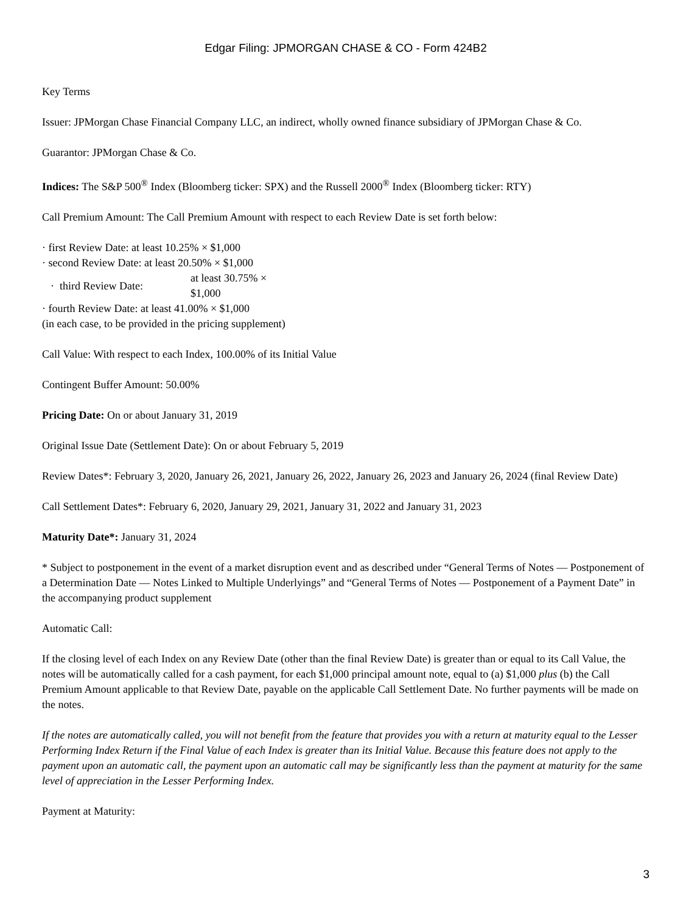Edgar Filing: JPMORGAN CHASE & CO - Form 424B2
Key Terms
Issuer: JPMorgan Chase Financial Company LLC, an indirect, wholly owned finance subsidiary of JPMorgan Chase & Co.
Guarantor: JPMorgan Chase & Co.
Indices: The S&P 500<sup>®</sup> Index (Bloomberg ticker: SPX) and the Russell 2000<sup>®</sup> Index (Bloomberg ticker: RTY)
Call Premium Amount: The Call Premium Amount with respect to each Review Date is set forth below:
· first Review Date: at least 10.25% × $1,000
· second Review Date: at least 20.50% × $1,000
· third Review Date: at least 30.75% × $1,000
· fourth Review Date: at least 41.00% × $1,000
(in each case, to be provided in the pricing supplement)
Call Value: With respect to each Index, 100.00% of its Initial Value
Contingent Buffer Amount: 50.00%
Pricing Date: On or about January 31, 2019
Original Issue Date (Settlement Date): On or about February 5, 2019
Review Dates*: February 3, 2020, January 26, 2021, January 26, 2022, January 26, 2023 and January 26, 2024 (final Review Date)
Call Settlement Dates*: February 6, 2020, January 29, 2021, January 31, 2022 and January 31, 2023
Maturity Date*: January 31, 2024
* Subject to postponement in the event of a market disruption event and as described under “General Terms of Notes — Postponement of a Determination Date — Notes Linked to Multiple Underlyings” and “General Terms of Notes — Postponement of a Payment Date” in the accompanying product supplement
Automatic Call:
If the closing level of each Index on any Review Date (other than the final Review Date) is greater than or equal to its Call Value, the notes will be automatically called for a cash payment, for each $1,000 principal amount note, equal to (a) $1,000 plus (b) the Call Premium Amount applicable to that Review Date, payable on the applicable Call Settlement Date. No further payments will be made on the notes.
If the notes are automatically called, you will not benefit from the feature that provides you with a return at maturity equal to the Lesser Performing Index Return if the Final Value of each Index is greater than its Initial Value. Because this feature does not apply to the payment upon an automatic call, the payment upon an automatic call may be significantly less than the payment at maturity for the same level of appreciation in the Lesser Performing Index.
Payment at Maturity:
3